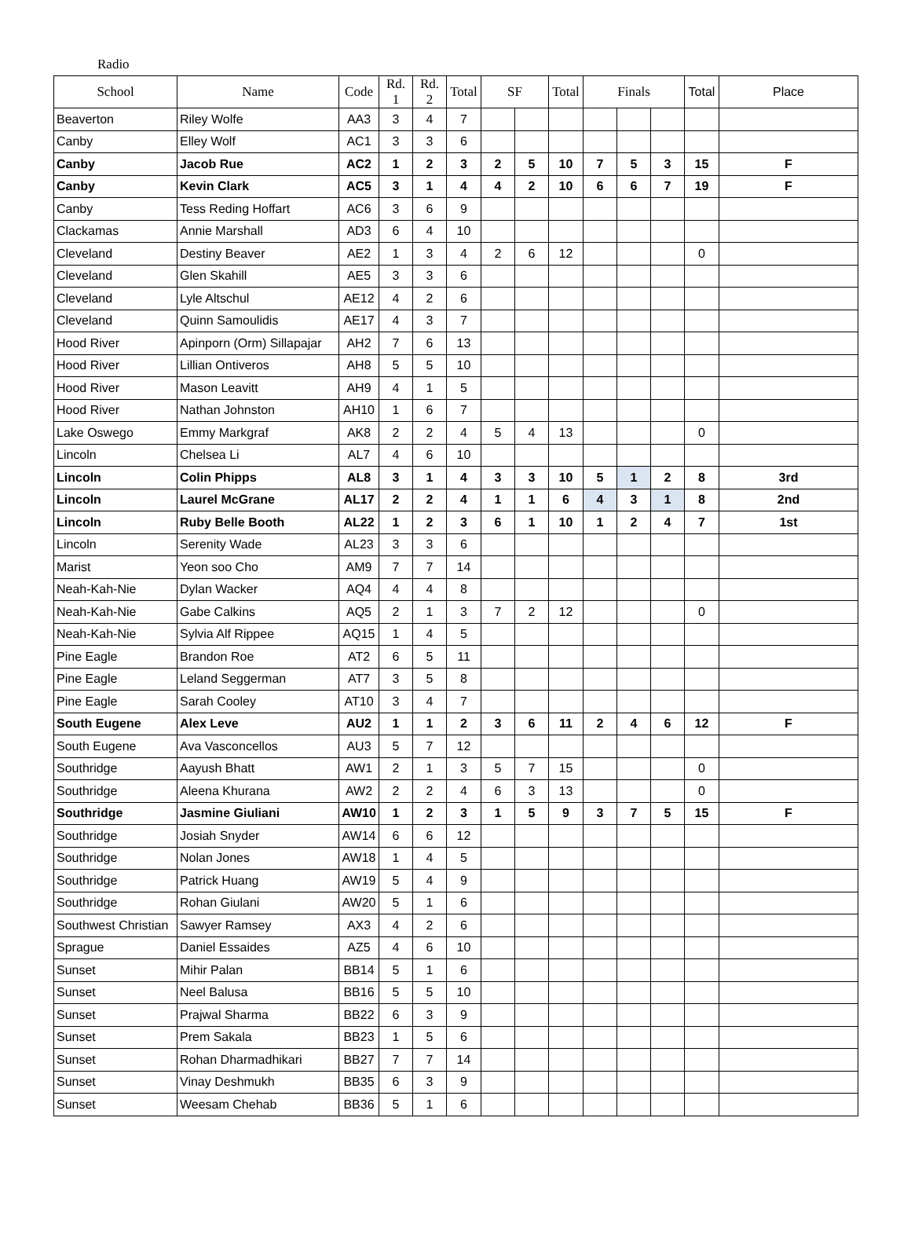Radio
| School | Name | Code | Rd. 1 | Rd. 2 | Total | SF | | Total | Finals | | | Total | Place |
| --- | --- | --- | --- | --- | --- | --- | --- | --- | --- | --- | --- | --- | --- |
| Beaverton | Riley Wolfe | AA3 | 3 | 4 | 7 | | | | | | | | |
| Canby | Elley Wolf | AC1 | 3 | 3 | 6 | | | | | | | | |
| Canby | Jacob Rue | AC2 | 1 | 2 | 3 | 2 | 5 | 10 | 7 | 5 | 3 | 15 | F |
| Canby | Kevin Clark | AC5 | 3 | 1 | 4 | 4 | 2 | 10 | 6 | 6 | 7 | 19 | F |
| Canby | Tess Reding Hoffart | AC6 | 3 | 6 | 9 | | | | | | | | |
| Clackamas | Annie Marshall | AD3 | 6 | 4 | 10 | | | | | | | | |
| Cleveland | Destiny Beaver | AE2 | 1 | 3 | 4 | 2 | 6 | 12 | | | | 0 | |
| Cleveland | Glen Skahill | AE5 | 3 | 3 | 6 | | | | | | | | |
| Cleveland | Lyle Altschul | AE12 | 4 | 2 | 6 | | | | | | | | |
| Cleveland | Quinn Samoulidis | AE17 | 4 | 3 | 7 | | | | | | | | |
| Hood River | Apinporn (Orm) Sillapajar | AH2 | 7 | 6 | 13 | | | | | | | | |
| Hood River | Lillian Ontiveros | AH8 | 5 | 5 | 10 | | | | | | | | |
| Hood River | Mason Leavitt | AH9 | 4 | 1 | 5 | | | | | | | | |
| Hood River | Nathan Johnston | AH10 | 1 | 6 | 7 | | | | | | | | |
| Lake Oswego | Emmy Markgraf | AK8 | 2 | 2 | 4 | 5 | 4 | 13 | | | | 0 | |
| Lincoln | Chelsea Li | AL7 | 4 | 6 | 10 | | | | | | | | |
| Lincoln | Colin Phipps | AL8 | 3 | 1 | 4 | 3 | 3 | 10 | 5 | 1 | 2 | 8 | 3rd |
| Lincoln | Laurel McGrane | AL17 | 2 | 2 | 4 | 1 | 1 | 6 | 4 | 3 | 1 | 8 | 2nd |
| Lincoln | Ruby Belle Booth | AL22 | 1 | 2 | 3 | 6 | 1 | 10 | 1 | 2 | 4 | 7 | 1st |
| Lincoln | Serenity Wade | AL23 | 3 | 3 | 6 | | | | | | | | |
| Marist | Yeon soo Cho | AM9 | 7 | 7 | 14 | | | | | | | | |
| Neah-Kah-Nie | Dylan Wacker | AQ4 | 4 | 4 | 8 | | | | | | | | |
| Neah-Kah-Nie | Gabe Calkins | AQ5 | 2 | 1 | 3 | 7 | 2 | 12 | | | | 0 | |
| Neah-Kah-Nie | Sylvia Alf Rippee | AQ15 | 1 | 4 | 5 | | | | | | | | |
| Pine Eagle | Brandon Roe | AT2 | 6 | 5 | 11 | | | | | | | | |
| Pine Eagle | Leland Seggerman | AT7 | 3 | 5 | 8 | | | | | | | | |
| Pine Eagle | Sarah Cooley | AT10 | 3 | 4 | 7 | | | | | | | | |
| South Eugene | Alex Leve | AU2 | 1 | 1 | 2 | 3 | 6 | 11 | 2 | 4 | 6 | 12 | F |
| South Eugene | Ava Vasconcellos | AU3 | 5 | 7 | 12 | | | | | | | | |
| Southridge | Aayush Bhatt | AW1 | 2 | 1 | 3 | 5 | 7 | 15 | | | | 0 | |
| Southridge | Aleena Khurana | AW2 | 2 | 2 | 4 | 6 | 3 | 13 | | | | 0 | |
| Southridge | Jasmine Giuliani | AW10 | 1 | 2 | 3 | 1 | 5 | 9 | 3 | 7 | 5 | 15 | F |
| Southridge | Josiah Snyder | AW14 | 6 | 6 | 12 | | | | | | | | |
| Southridge | Nolan Jones | AW18 | 1 | 4 | 5 | | | | | | | | |
| Southridge | Patrick Huang | AW19 | 5 | 4 | 9 | | | | | | | | |
| Southridge | Rohan Giulani | AW20 | 5 | 1 | 6 | | | | | | | | |
| Southwest Christian | Sawyer Ramsey | AX3 | 4 | 2 | 6 | | | | | | | | |
| Sprague | Daniel Essaides | AZ5 | 4 | 6 | 10 | | | | | | | | |
| Sunset | Mihir Palan | BB14 | 5 | 1 | 6 | | | | | | | | |
| Sunset | Neel Balusa | BB16 | 5 | 5 | 10 | | | | | | | | |
| Sunset | Prajwal Sharma | BB22 | 6 | 3 | 9 | | | | | | | | |
| Sunset | Prem Sakala | BB23 | 1 | 5 | 6 | | | | | | | | |
| Sunset | Rohan Dharmadhikari | BB27 | 7 | 7 | 14 | | | | | | | | |
| Sunset | Vinay Deshmukh | BB35 | 6 | 3 | 9 | | | | | | | | |
| Sunset | Weesam Chehab | BB36 | 5 | 1 | 6 | | | | | | | | |